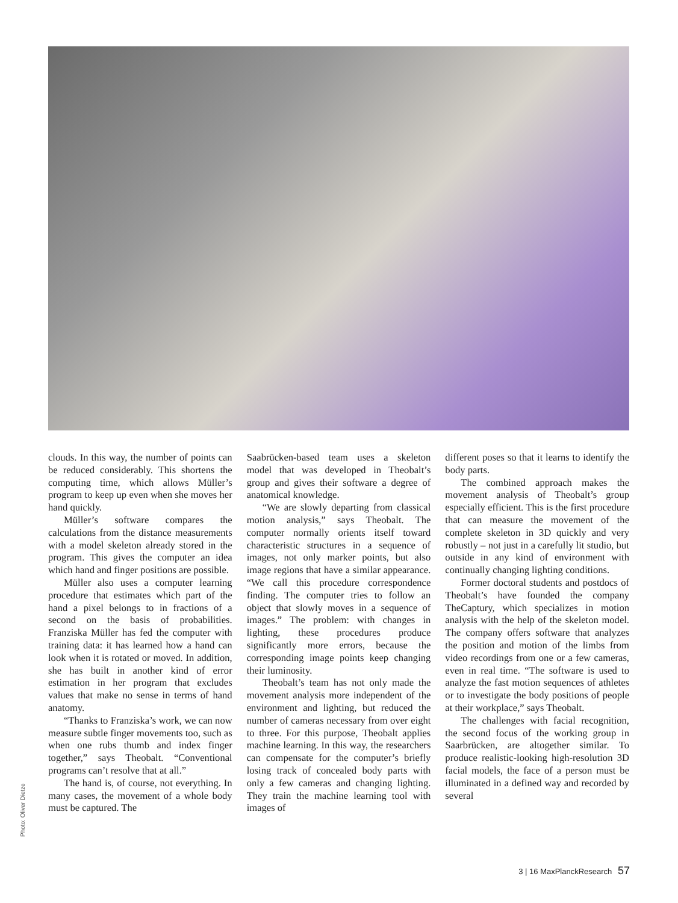clouds. In this way, the number of points can be reduced considerably. This shortens the computing time, which allows Müller’s program to keep up even when she moves her hand quickly.
Müller’s software compares the calculations from the distance measurements with a model skeleton already stored in the program. This gives the computer an idea which hand and finger positions are possible.
Müller also uses a computer learning procedure that estimates which part of the hand a pixel belongs to in fractions of a second on the basis of probabilities. Franziska Müller has fed the computer with training data: it has learned how a hand can look when it is rotated or moved. In addition, she has built in another kind of error estimation in her program that excludes values that make no sense in terms of hand anatomy.
“Thanks to Franziska’s work, we can now measure subtle finger movements too, such as when one rubs thumb and index finger together,” says Theobalt. “Conventional programs can’t resolve that at all.”
The hand is, of course, not everything. In many cases, the movement of a whole body must be captured. The
Saabrücken-based team uses a skeleton model that was developed in Theobalt’s group and gives their software a degree of anatomical knowledge.
“We are slowly departing from classical motion analysis,” says Theobalt. The computer normally orients itself toward characteristic structures in a sequence of images, not only marker points, but also image regions that have a similar appearance. “We call this procedure correspondence finding. The computer tries to follow an object that slowly moves in a sequence of images.” The problem: with changes in lighting, these procedures produce significantly more errors, because the corresponding image points keep changing their luminosity.
Theobalt’s team has not only made the movement analysis more independent of the environment and lighting, but reduced the number of cameras necessary from over eight to three. For this purpose, Theobalt applies machine learning. In this way, the researchers can compensate for the computer’s briefly losing track of concealed body parts with only a few cameras and changing lighting. They train the machine learning tool with images of
different poses so that it learns to identify the body parts.
The combined approach makes the movement analysis of Theobalt’s group especially efficient. This is the first procedure that can measure the movement of the complete skeleton in 3D quickly and very robustly – not just in a carefully lit studio, but outside in any kind of environment with continually changing lighting conditions.
Former doctoral students and postdocs of Theobalt’s have founded the company TheCaptury, which specializes in motion analysis with the help of the skeleton model. The company offers software that analyzes the position and motion of the limbs from video recordings from one or a few cameras, even in real time. “The software is used to analyze the fast motion sequences of athletes or to investigate the body positions of people at their workplace,” says Theobalt.
The challenges with facial recognition, the second focus of the working group in Saarbrücken, are altogether similar. To produce realistic-looking high-resolution 3D facial models, the face of a person must be illuminated in a defined way and recorded by several
Photo: Oliver Dietze
3 | 16 MaxPlanckResearch 57